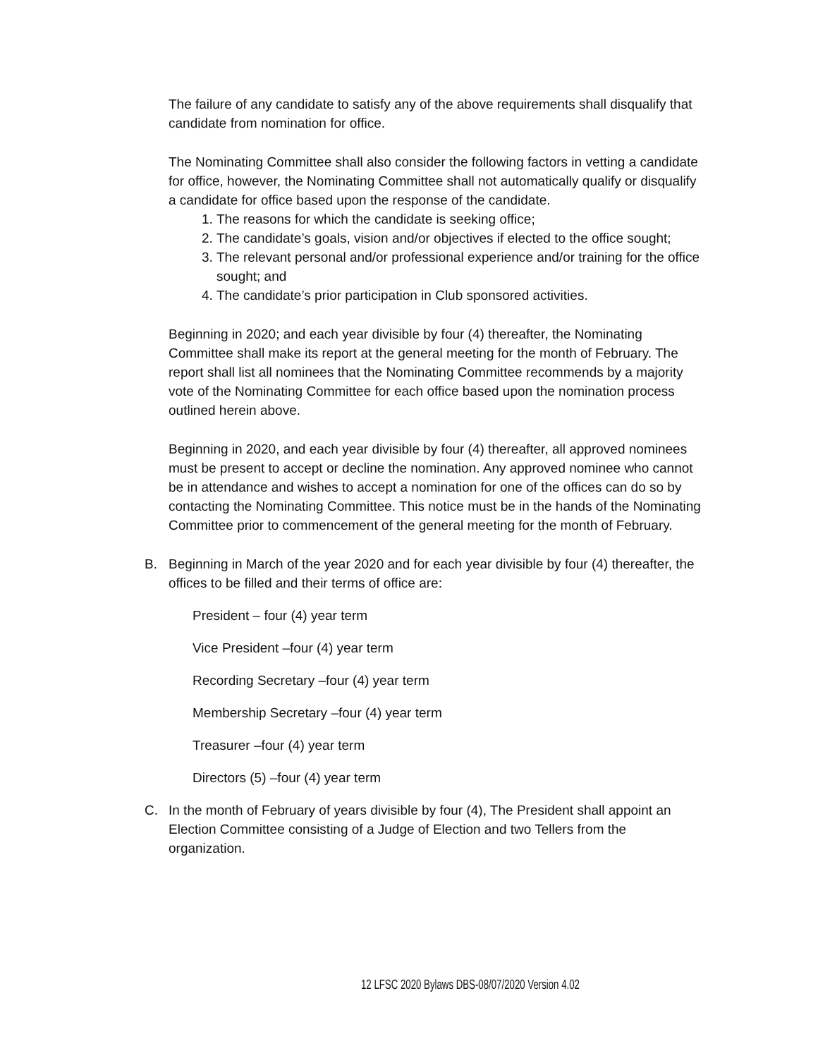The failure of any candidate to satisfy any of the above requirements shall disqualify that candidate from nomination for office.
The Nominating Committee shall also consider the following factors in vetting a candidate for office, however, the Nominating Committee shall not automatically qualify or disqualify a candidate for office based upon the response of the candidate.
1. The reasons for which the candidate is seeking office;
2. The candidate’s goals, vision and/or objectives if elected to the office sought;
3. The relevant personal and/or professional experience and/or training for the office sought; and
4. The candidate’s prior participation in Club sponsored activities.
Beginning in 2020; and each year divisible by four (4) thereafter, the Nominating Committee shall make its report at the general meeting for the month of February. The report shall list all nominees that the Nominating Committee recommends by a majority vote of the Nominating Committee for each office based upon the nomination process outlined herein above.
Beginning in 2020, and each year divisible by four (4) thereafter, all approved nominees must be present to accept or decline the nomination. Any approved nominee who cannot be in attendance and wishes to accept a nomination for one of the offices can do so by contacting the Nominating Committee. This notice must be in the hands of the Nominating Committee prior to commencement of the general meeting for the month of February.
B. Beginning in March of the year 2020 and for each year divisible by four (4) thereafter, the offices to be filled and their terms of office are:
President – four (4) year term
Vice President –four (4) year term
Recording Secretary –four (4) year term
Membership Secretary –four (4) year term
Treasurer –four (4) year term
Directors (5) –four (4) year term
C. In the month of February of years divisible by four (4), The President shall appoint an Election Committee consisting of a Judge of Election and two Tellers from the organization.
12 LFSC 2020 Bylaws DBS-08/07/2020 Version 4.02